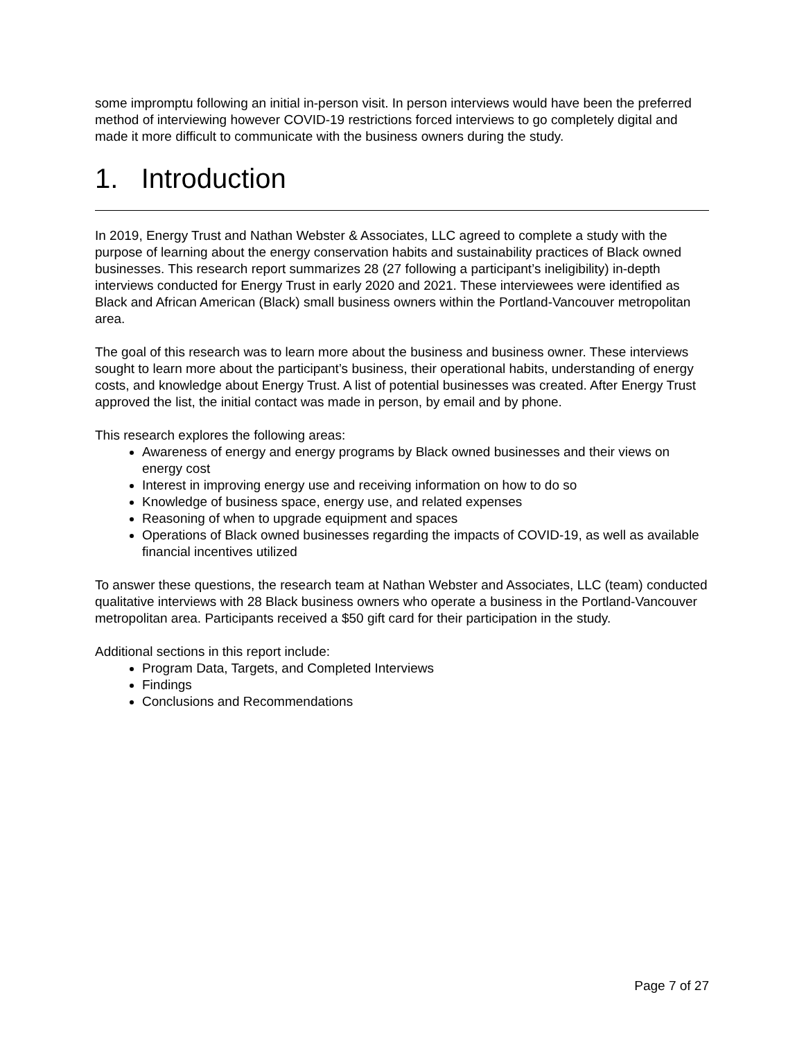some impromptu following an initial in-person visit. In person interviews would have been the preferred method of interviewing however COVID-19 restrictions forced interviews to go completely digital and made it more difficult to communicate with the business owners during the study.
1. Introduction
In 2019, Energy Trust and Nathan Webster & Associates, LLC agreed to complete a study with the purpose of learning about the energy conservation habits and sustainability practices of Black owned businesses. This research report summarizes 28 (27 following a participant’s ineligibility) in-depth interviews conducted for Energy Trust in early 2020 and 2021. These interviewees were identified as Black and African American (Black) small business owners within the Portland-Vancouver metropolitan area.
The goal of this research was to learn more about the business and business owner. These interviews sought to learn more about the participant’s business, their operational habits, understanding of energy costs, and knowledge about Energy Trust. A list of potential businesses was created. After Energy Trust approved the list, the initial contact was made in person, by email and by phone.
This research explores the following areas:
Awareness of energy and energy programs by Black owned businesses and their views on energy cost
Interest in improving energy use and receiving information on how to do so
Knowledge of business space, energy use, and related expenses
Reasoning of when to upgrade equipment and spaces
Operations of Black owned businesses regarding the impacts of COVID-19, as well as available financial incentives utilized
To answer these questions, the research team at Nathan Webster and Associates, LLC (team) conducted qualitative interviews with 28 Black business owners who operate a business in the Portland-Vancouver metropolitan area. Participants received a $50 gift card for their participation in the study.
Additional sections in this report include:
Program Data, Targets, and Completed Interviews
Findings
Conclusions and Recommendations
Page 7 of 27